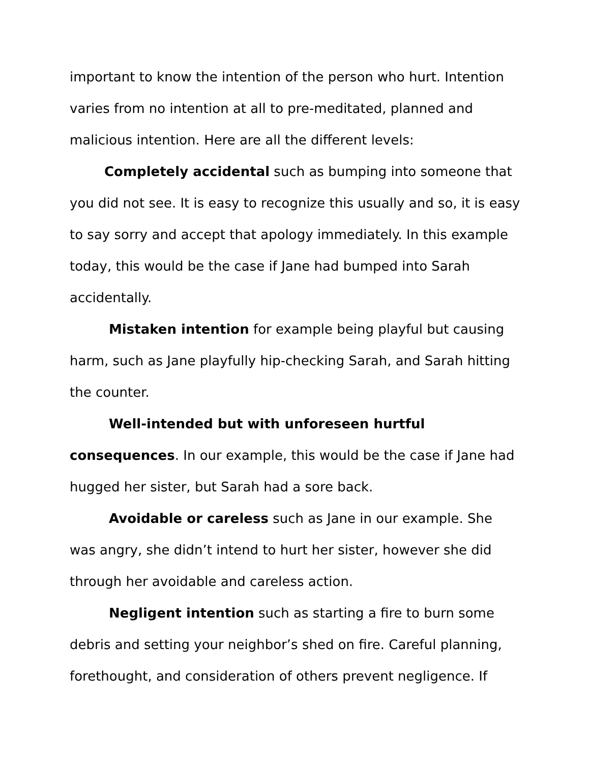important to know the intention of the person who hurt. Intention varies from no intention at all to pre-meditated, planned and malicious intention. Here are all the different levels:
Completely accidental such as bumping into someone that you did not see. It is easy to recognize this usually and so, it is easy to say sorry and accept that apology immediately. In this example today, this would be the case if Jane had bumped into Sarah accidentally.
Mistaken intention for example being playful but causing harm, such as Jane playfully hip-checking Sarah, and Sarah hitting the counter.
Well-intended but with unforeseen hurtful consequences. In our example, this would be the case if Jane had hugged her sister, but Sarah had a sore back.
Avoidable or careless such as Jane in our example. She was angry, she didn’t intend to hurt her sister, however she did through her avoidable and careless action.
Negligent intention such as starting a fire to burn some debris and setting your neighbor’s shed on fire. Careful planning, forethought, and consideration of others prevent negligence. If